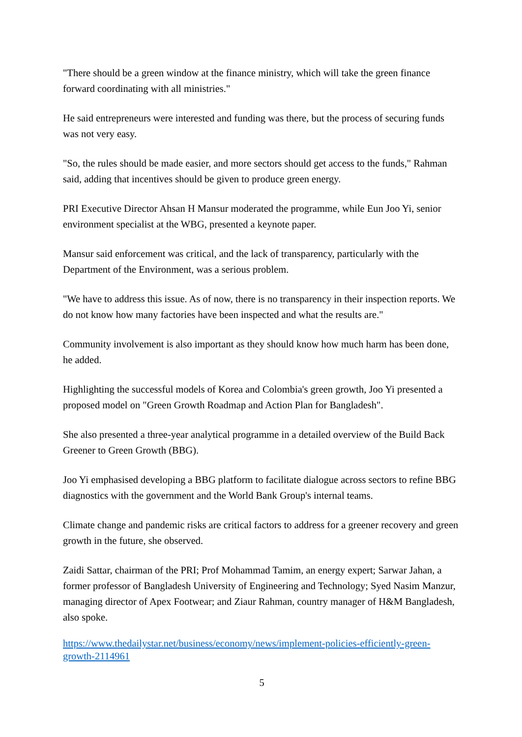"There should be a green window at the finance ministry, which will take the green finance forward coordinating with all ministries."
He said entrepreneurs were interested and funding was there, but the process of securing funds was not very easy.
"So, the rules should be made easier, and more sectors should get access to the funds," Rahman said, adding that incentives should be given to produce green energy.
PRI Executive Director Ahsan H Mansur moderated the programme, while Eun Joo Yi, senior environment specialist at the WBG, presented a keynote paper.
Mansur said enforcement was critical, and the lack of transparency, particularly with the Department of the Environment, was a serious problem.
"We have to address this issue. As of now, there is no transparency in their inspection reports. We do not know how many factories have been inspected and what the results are."
Community involvement is also important as they should know how much harm has been done, he added.
Highlighting the successful models of Korea and Colombia's green growth, Joo Yi presented a proposed model on "Green Growth Roadmap and Action Plan for Bangladesh".
She also presented a three-year analytical programme in a detailed overview of the Build Back Greener to Green Growth (BBG).
Joo Yi emphasised developing a BBG platform to facilitate dialogue across sectors to refine BBG diagnostics with the government and the World Bank Group's internal teams.
Climate change and pandemic risks are critical factors to address for a greener recovery and green growth in the future, she observed.
Zaidi Sattar, chairman of the PRI; Prof Mohammad Tamim, an energy expert; Sarwar Jahan, a former professor of Bangladesh University of Engineering and Technology; Syed Nasim Manzur, managing director of Apex Footwear; and Ziaur Rahman, country manager of H&M Bangladesh, also spoke.
https://www.thedailystar.net/business/economy/news/implement-policies-efficiently-green-growth-2114961
5